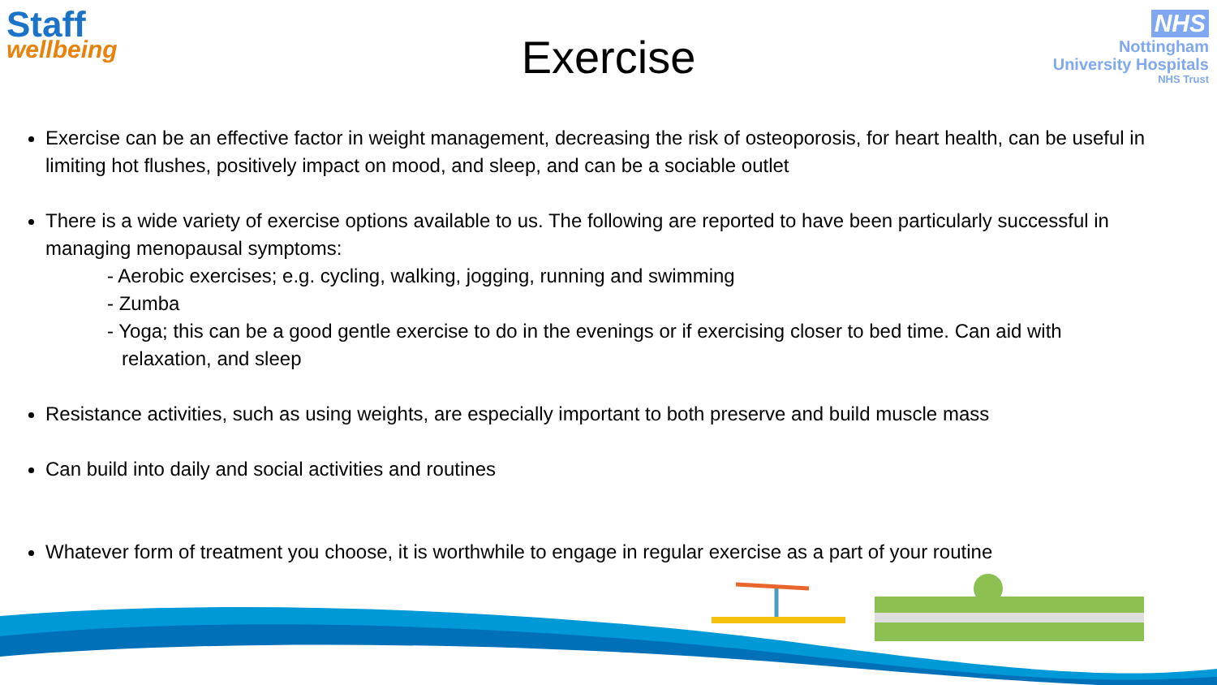Staff
wellbeing
NHS
Nottingham
University Hospitals
NHS Trust
Exercise
Exercise can be an effective factor in weight management, decreasing the risk of osteoporosis, for heart health, can be useful in limiting hot flushes, positively impact on mood, and sleep, and can be a sociable outlet
There is a wide variety of exercise options available to us. The following are reported to have been particularly successful in managing menopausal symptoms:
- Aerobic exercises; e.g. cycling, walking, jogging, running and swimming
- Zumba
- Yoga; this can be a good gentle exercise to do in the evenings or if exercising closer to bed time. Can aid with
relaxation, and sleep
Resistance activities, such as using weights, are especially important to both preserve and build muscle mass
Can build into daily and social activities and routines
Whatever form of treatment you choose, it is worthwhile to engage in regular exercise as a part of your routine